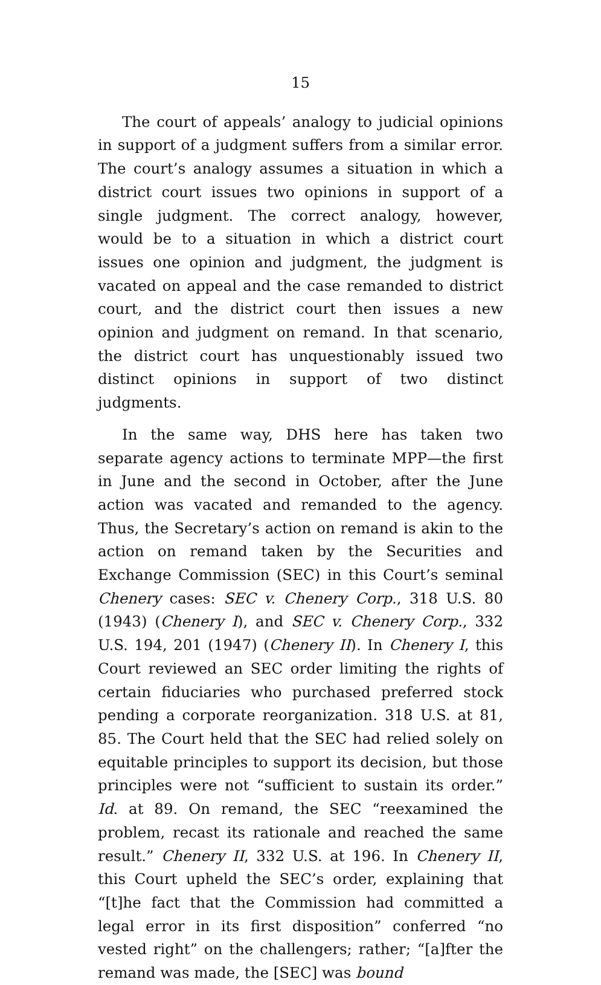15
The court of appeals’ analogy to judicial opinions in support of a judgment suffers from a similar error. The court’s analogy assumes a situation in which a district court issues two opinions in support of a single judgment. The correct analogy, however, would be to a situation in which a district court issues one opinion and judgment, the judgment is vacated on appeal and the case remanded to district court, and the district court then issues a new opinion and judgment on remand. In that scenario, the district court has unquestionably issued two distinct opinions in support of two distinct judgments.
In the same way, DHS here has taken two separate agency actions to terminate MPP—the first in June and the second in October, after the June action was vacated and remanded to the agency. Thus, the Secretary’s action on remand is akin to the action on remand taken by the Securities and Exchange Commission (SEC) in this Court’s seminal Chenery cases: SEC v. Chenery Corp., 318 U.S. 80 (1943) (Chenery I), and SEC v. Chenery Corp., 332 U.S. 194, 201 (1947) (Chenery II). In Chenery I, this Court reviewed an SEC order limiting the rights of certain fiduciaries who purchased preferred stock pending a corporate reorganization. 318 U.S. at 81, 85. The Court held that the SEC had relied solely on equitable principles to support its decision, but those principles were not “sufficient to sustain its order.” Id. at 89. On remand, the SEC “reexamined the problem, recast its rationale and reached the same result.” Chenery II, 332 U.S. at 196. In Chenery II, this Court upheld the SEC’s order, explaining that “[t]he fact that the Commission had committed a legal error in its first disposition” conferred “no vested right” on the challengers; rather; “[a]fter the remand was made, the [SEC] was bound